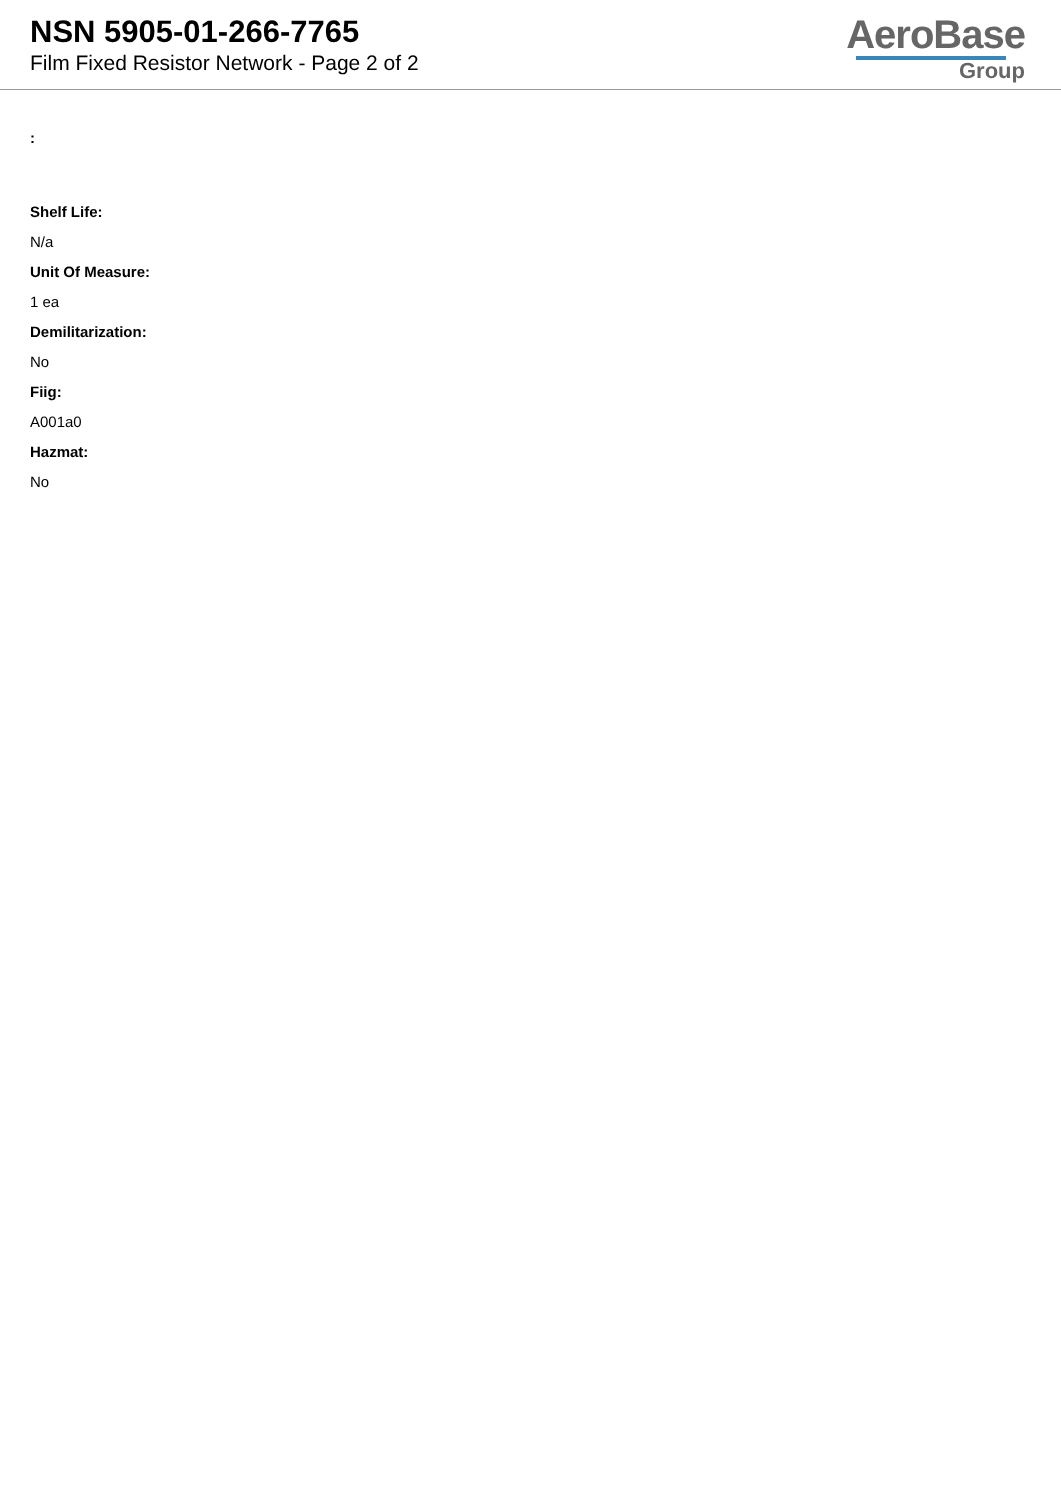NSN 5905-01-266-7765
Film Fixed Resistor Network - Page 2 of 2
AeroBase
Group
:
Shelf Life:
N/a
Unit Of Measure:
1 ea
Demilitarization:
No
Fiig:
A001a0
Hazmat:
No